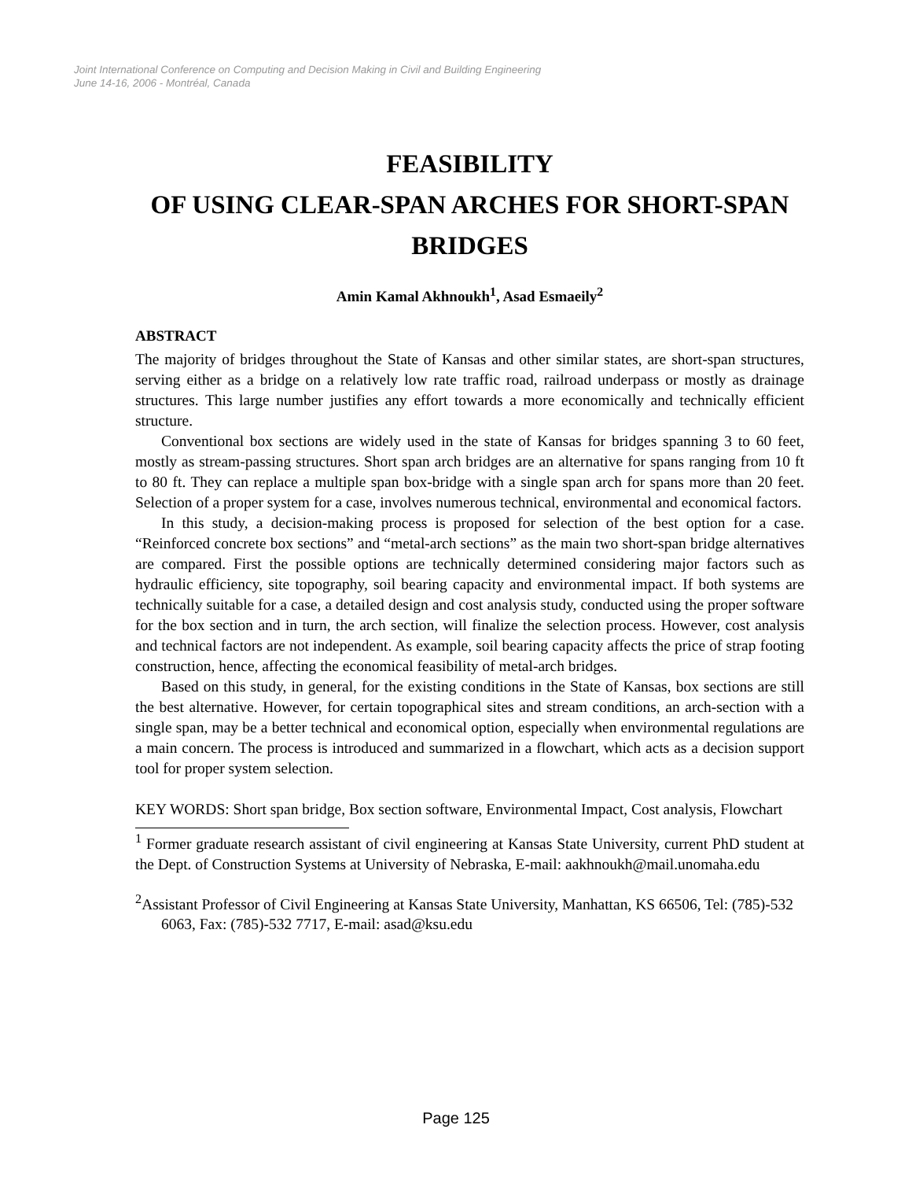Joint International Conference on Computing and Decision Making in Civil and Building Engineering
June 14-16, 2006 - Montréal, Canada
FEASIBILITY
OF USING CLEAR-SPAN ARCHES FOR SHORT-SPAN BRIDGES
Amin Kamal Akhnoukh<sup>1</sup>, Asad Esmaeily<sup>2</sup>
ABSTRACT
The majority of bridges throughout the State of Kansas and other similar states, are short-span structures, serving either as a bridge on a relatively low rate traffic road, railroad underpass or mostly as drainage structures. This large number justifies any effort towards a more economically and technically efficient structure.
Conventional box sections are widely used in the state of Kansas for bridges spanning 3 to 60 feet, mostly as stream-passing structures. Short span arch bridges are an alternative for spans ranging from 10 ft to 80 ft. They can replace a multiple span box-bridge with a single span arch for spans more than 20 feet. Selection of a proper system for a case, involves numerous technical, environmental and economical factors.
In this study, a decision-making process is proposed for selection of the best option for a case. “Reinforced concrete box sections” and “metal-arch sections” as the main two short-span bridge alternatives are compared. First the possible options are technically determined considering major factors such as hydraulic efficiency, site topography, soil bearing capacity and environmental impact. If both systems are technically suitable for a case, a detailed design and cost analysis study, conducted using the proper software for the box section and in turn, the arch section, will finalize the selection process. However, cost analysis and technical factors are not independent. As example, soil bearing capacity affects the price of strap footing construction, hence, affecting the economical feasibility of metal-arch bridges.
Based on this study, in general, for the existing conditions in the State of Kansas, box sections are still the best alternative. However, for certain topographical sites and stream conditions, an arch-section with a single span, may be a better technical and economical option, especially when environmental regulations are a main concern. The process is introduced and summarized in a flowchart, which acts as a decision support tool for proper system selection.
KEY WORDS: Short span bridge, Box section software, Environmental Impact, Cost analysis, Flowchart
<sup>1</sup> Former graduate research assistant of civil engineering at Kansas State University, current PhD student at the Dept. of Construction Systems at University of Nebraska, E-mail: aakhnoukh@mail.unomaha.edu
<sup>2</sup> Assistant Professor of Civil Engineering at Kansas State University, Manhattan, KS 66506, Tel: (785)-532 6063, Fax: (785)-532 7717, E-mail: asad@ksu.edu
Page 125